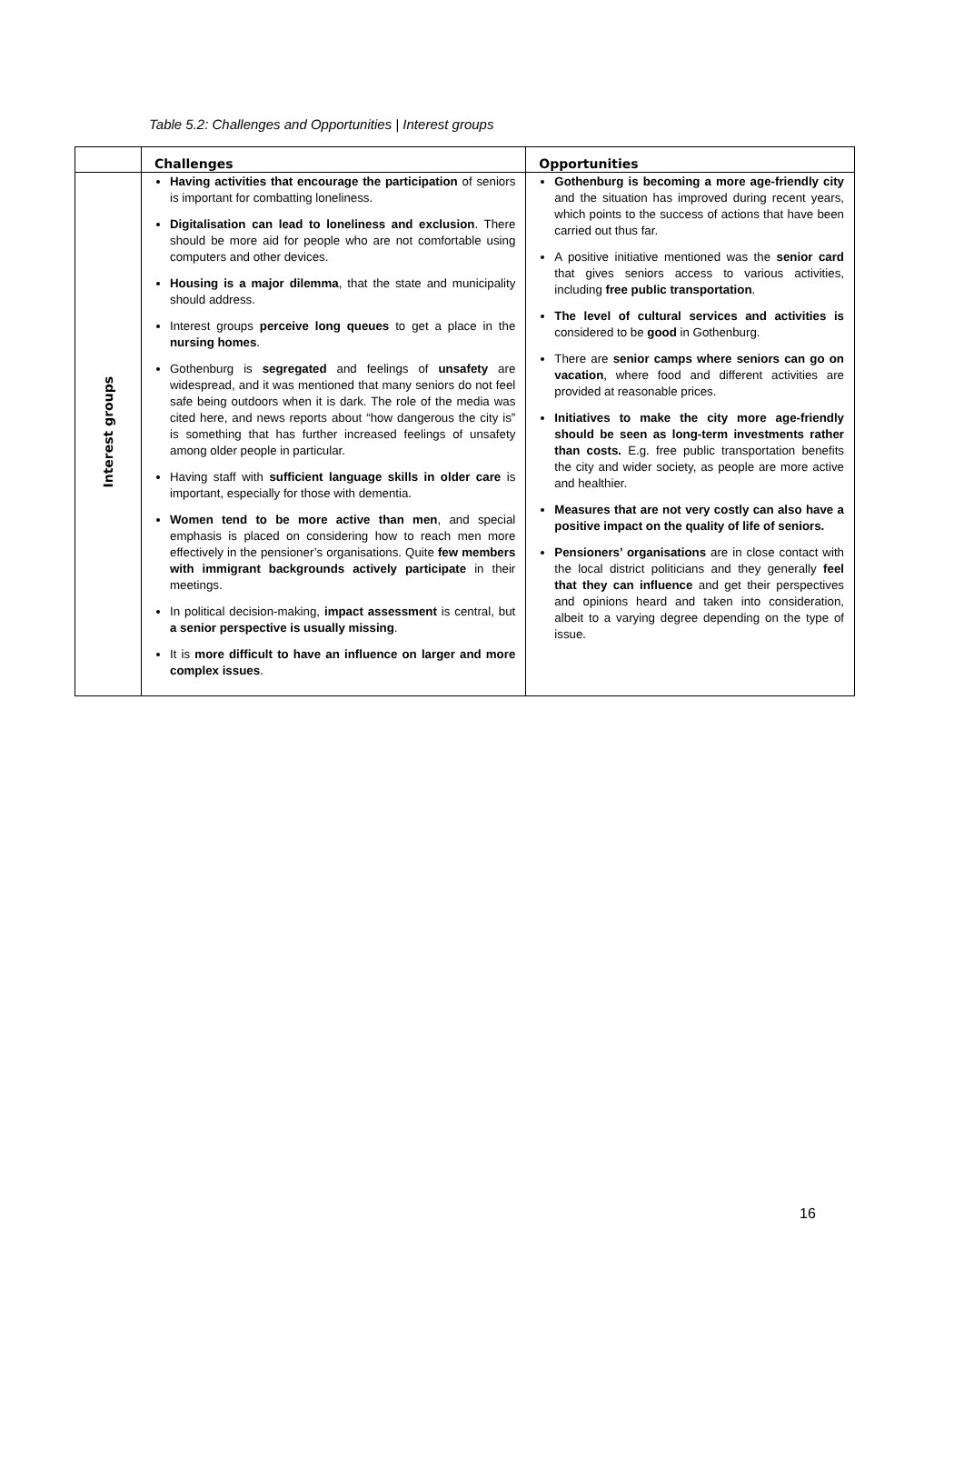Table 5.2: Challenges and Opportunities | Interest groups
| | Challenges | Opportunities |
| --- | --- | --- |
| Interest groups | Having activities that encourage the participation of seniors is important for combatting loneliness. Digitalisation can lead to loneliness and exclusion . There should be more aid for people who are not comfortable using computers and other devices. Housing is a major dilemma , that the state and municipality should address. Interest groups perceive long queues to get a place in the nursing homes . Gothenburg is segregated and feelings of unsafety are widespread, and it was mentioned that many seniors do not feel safe being outdoors when it is dark. The role of the media was cited here, and news reports about “how dangerous the city is” is something that has further increased feelings of unsafety among older people in particular. Having staff with sufficient language skills in older care is important, especially for those with dementia. Women tend to be more active than men , and special emphasis is placed on considering how to reach men more effectively in the pensioner’s organisations. Quite few members with immigrant backgrounds actively participate in their meetings. In political decision-making, impact assessment is central, but a senior perspective is usually missing . It is more difficult to have an influence on larger and more complex issues . | Gothenburg is becoming a more age-friendly city and the situation has improved during recent years, which points to the success of actions that have been carried out thus far. A positive initiative mentioned was the senior card that gives seniors access to various activities, including free public transportation . The level of cultural services and activities is considered to be good in Gothenburg. There are senior camps where seniors can go on vacation , where food and different activities are provided at reasonable prices. Initiatives to make the city more age-friendly should be seen as long-term investments rather than costs. E.g. free public transportation benefits the city and wider society, as people are more active and healthier. Measures that are not very costly can also have a positive impact on the quality of life of seniors. Pensioners’ organisations are in close contact with the local district politicians and they generally feel that they can influence and get their perspectives and opinions heard and taken into consideration, albeit to a varying degree depending on the type of issue. |
16